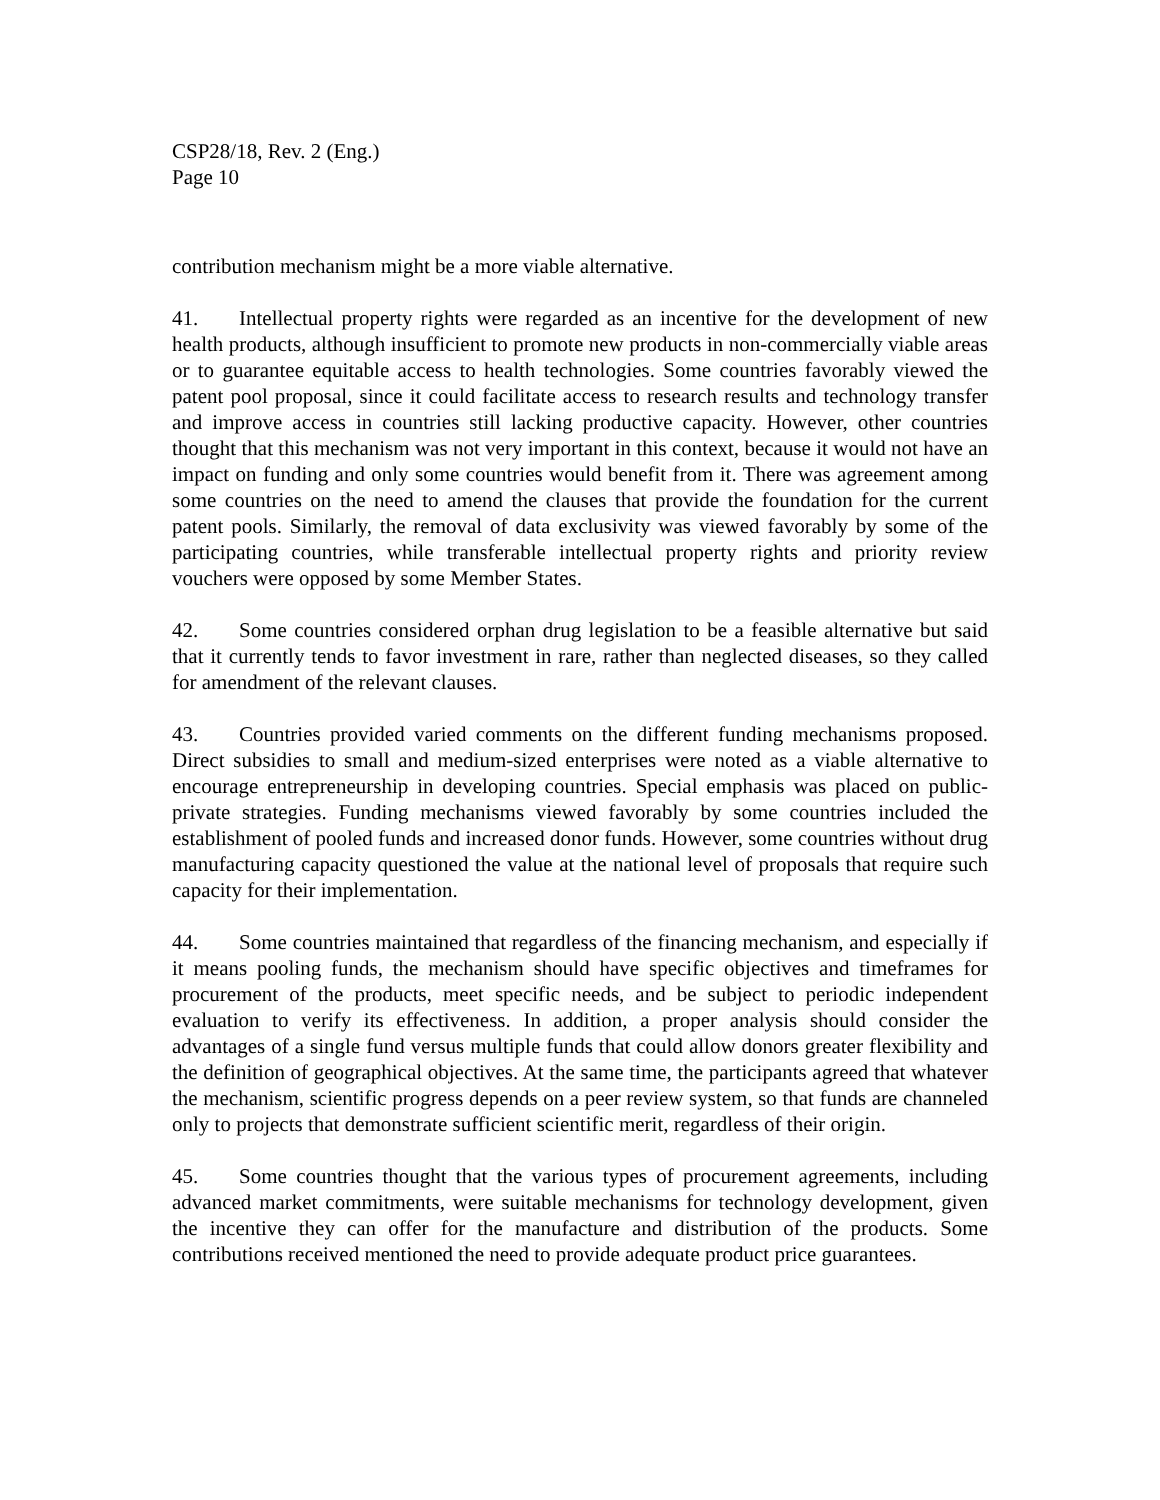CSP28/18, Rev. 2 (Eng.)
Page 10
contribution mechanism might be a more viable alternative.
41. Intellectual property rights were regarded as an incentive for the development of new health products, although insufficient to promote new products in non-commercially viable areas or to guarantee equitable access to health technologies. Some countries favorably viewed the patent pool proposal, since it could facilitate access to research results and technology transfer and improve access in countries still lacking productive capacity. However, other countries thought that this mechanism was not very important in this context, because it would not have an impact on funding and only some countries would benefit from it. There was agreement among some countries on the need to amend the clauses that provide the foundation for the current patent pools. Similarly, the removal of data exclusivity was viewed favorably by some of the participating countries, while transferable intellectual property rights and priority review vouchers were opposed by some Member States.
42. Some countries considered orphan drug legislation to be a feasible alternative but said that it currently tends to favor investment in rare, rather than neglected diseases, so they called for amendment of the relevant clauses.
43. Countries provided varied comments on the different funding mechanisms proposed. Direct subsidies to small and medium-sized enterprises were noted as a viable alternative to encourage entrepreneurship in developing countries. Special emphasis was placed on public-private strategies. Funding mechanisms viewed favorably by some countries included the establishment of pooled funds and increased donor funds. However, some countries without drug manufacturing capacity questioned the value at the national level of proposals that require such capacity for their implementation.
44. Some countries maintained that regardless of the financing mechanism, and especially if it means pooling funds, the mechanism should have specific objectives and timeframes for procurement of the products, meet specific needs, and be subject to periodic independent evaluation to verify its effectiveness. In addition, a proper analysis should consider the advantages of a single fund versus multiple funds that could allow donors greater flexibility and the definition of geographical objectives. At the same time, the participants agreed that whatever the mechanism, scientific progress depends on a peer review system, so that funds are channeled only to projects that demonstrate sufficient scientific merit, regardless of their origin.
45. Some countries thought that the various types of procurement agreements, including advanced market commitments, were suitable mechanisms for technology development, given the incentive they can offer for the manufacture and distribution of the products. Some contributions received mentioned the need to provide adequate product price guarantees.